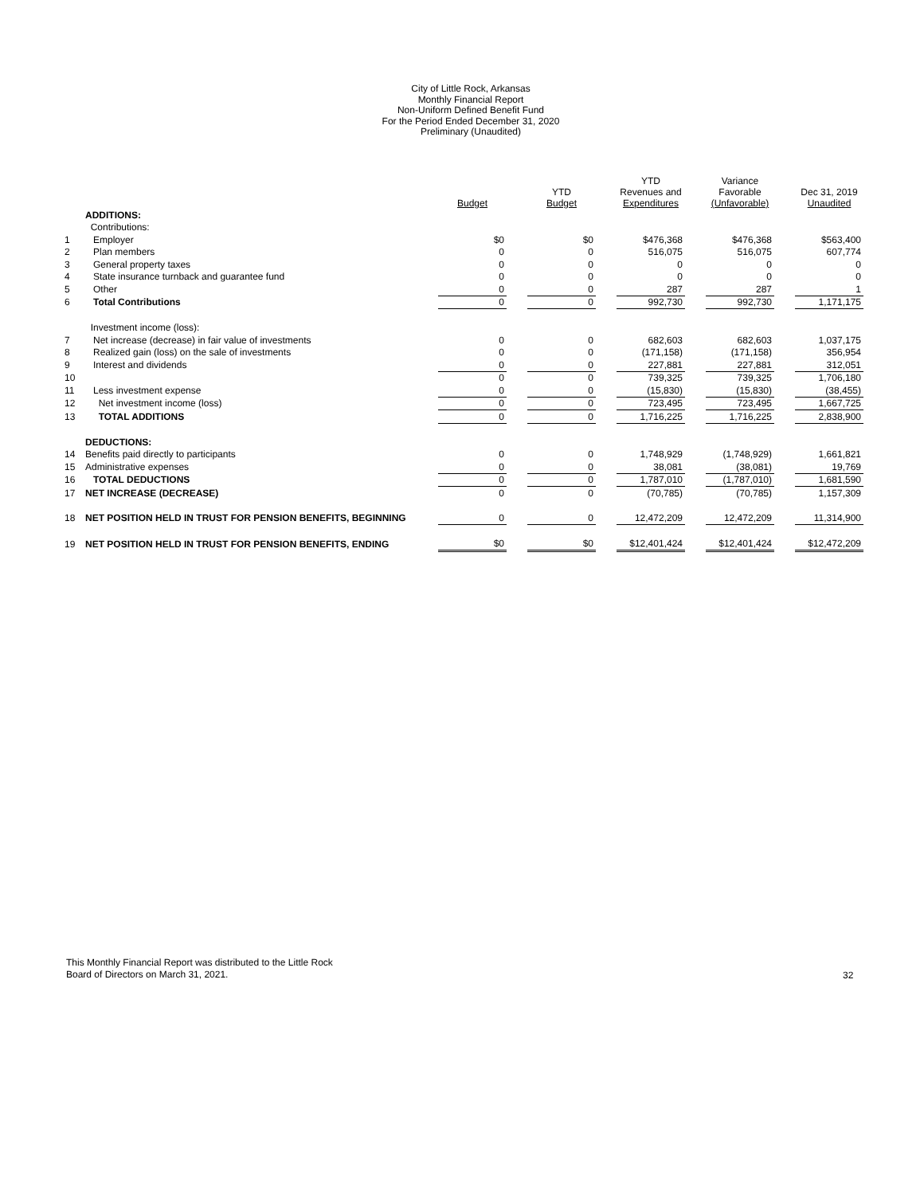City of Little Rock, Arkansas
Monthly Financial Report
Non-Uniform Defined Benefit Fund
For the Period Ended December 31, 2020
Preliminary (Unaudited)
| | | Budget | | YTD Budget | | YTD Revenues and Expenditures | | Variance Favorable (Unfavorable) | | Dec 31, 2019 Unaudited |
| --- | --- | --- | --- | --- | --- | --- | --- | --- | --- | --- |
| | ADDITIONS: | | | | | | | | | |
| | Contributions: | | | | | | | | | |
| 1 | Employer | $0 | | $0 | | $476,368 | | $476,368 | | $563,400 |
| 2 | Plan members | 0 | | 0 | | 516,075 | | 516,075 | | 607,774 |
| 3 | General property taxes | 0 | | 0 | | 0 | | 0 | | 0 |
| 4 | State insurance turnback and guarantee fund | 0 | | 0 | | 0 | | 0 | | 0 |
| 5 | Other | 0 | | 0 | | 287 | | 287 | | 1 |
| 6 | Total Contributions | 0 | | 0 | | 992,730 | | 992,730 | | 1,171,175 |
| | Investment income (loss): | | | | | | | | | |
| 7 | Net increase (decrease) in fair value of investments | 0 | | 0 | | 682,603 | | 682,603 | | 1,037,175 |
| 8 | Realized gain (loss) on the sale of investments | 0 | | 0 | | (171,158) | | (171,158) | | 356,954 |
| 9 | Interest and dividends | 0 | | 0 | | 227,881 | | 227,881 | | 312,051 |
| 10 | | 0 | | 0 | | 739,325 | | 739,325 | | 1,706,180 |
| 11 | Less investment expense | 0 | | 0 | | (15,830) | | (15,830) | | (38,455) |
| 12 | Net investment income (loss) | 0 | | 0 | | 723,495 | | 723,495 | | 1,667,725 |
| 13 | TOTAL ADDITIONS | 0 | | 0 | | 1,716,225 | | 1,716,225 | | 2,838,900 |
| | DEDUCTIONS: | | | | | | | | | |
| 14 | Benefits paid directly to participants | 0 | | 0 | | 1,748,929 | | (1,748,929) | | 1,661,821 |
| 15 | Administrative expenses | 0 | | 0 | | 38,081 | | (38,081) | | 19,769 |
| 16 | TOTAL DEDUCTIONS | 0 | | 0 | | 1,787,010 | | (1,787,010) | | 1,681,590 |
| 17 | NET INCREASE (DECREASE) | 0 | | 0 | | (70,785) | | (70,785) | | 1,157,309 |
| 18 | NET POSITION HELD IN TRUST FOR PENSION BENEFITS, BEGINNING | 0 | | 0 | | 12,472,209 | | 12,472,209 | | 11,314,900 |
| 19 | NET POSITION HELD IN TRUST FOR PENSION BENEFITS, ENDING | $0 | | $0 | | $12,401,424 | | $12,401,424 | | $12,472,209 |
This Monthly Financial Report was distributed to the Little Rock
Board of Directors on March 31, 2021.
32